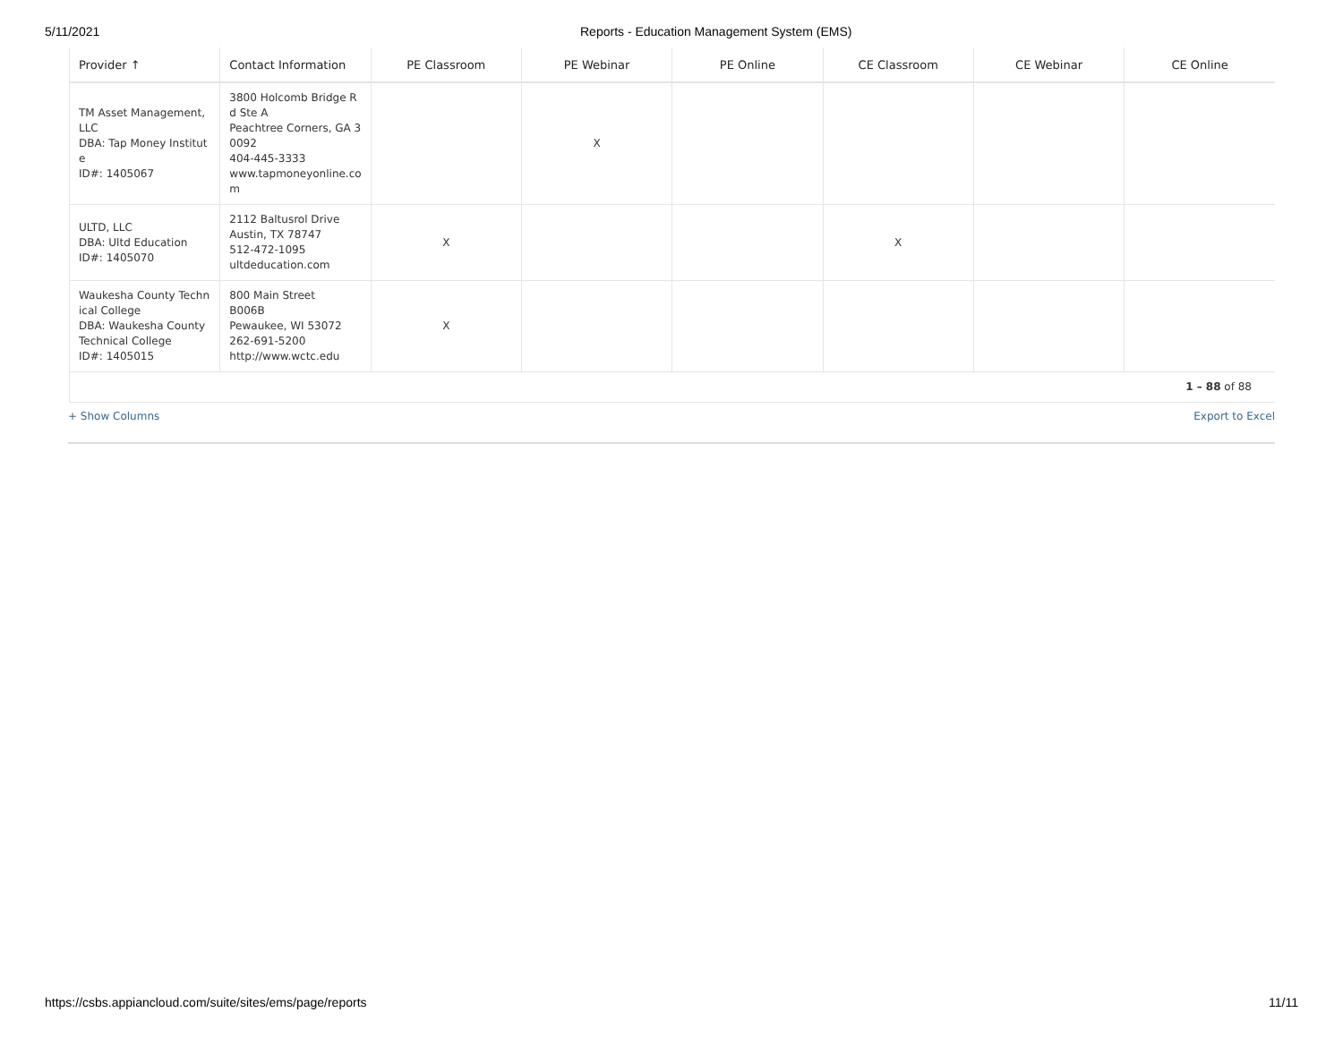5/11/2021 Reports - Education Management System (EMS)
| Provider ↑ | Contact Information | PE Classroom | PE Webinar | PE Online | CE Classroom | CE Webinar | CE Online |
| --- | --- | --- | --- | --- | --- | --- | --- |
| TM Asset Management, LLC DBA: Tap Money Institute ID#: 1405067 | 3800 Holcomb Bridge Rd Ste A Peachtree Corners, GA 30092 404-445-3333 www.tapmoneyonline.com | | X | | | | |
| ULTD, LLC DBA: Ultd Education ID#: 1405070 | 2112 Baltusrol Drive Austin, TX 78747 512-472-1095 ultdeducation.com | X | | | X | | |
| Waukesha County Technical College DBA: Waukesha County Technical College ID#: 1405015 | 800 Main Street B006B Pewaukee, WI 53072 262-691-5200 http://www.wctc.edu | X | | | | | |
| 1 – 88 of 88 | | | | | | | |
+ Show Columns Export to Excel
https://csbs.appiancloud.com/suite/sites/ems/page/reports 11/11